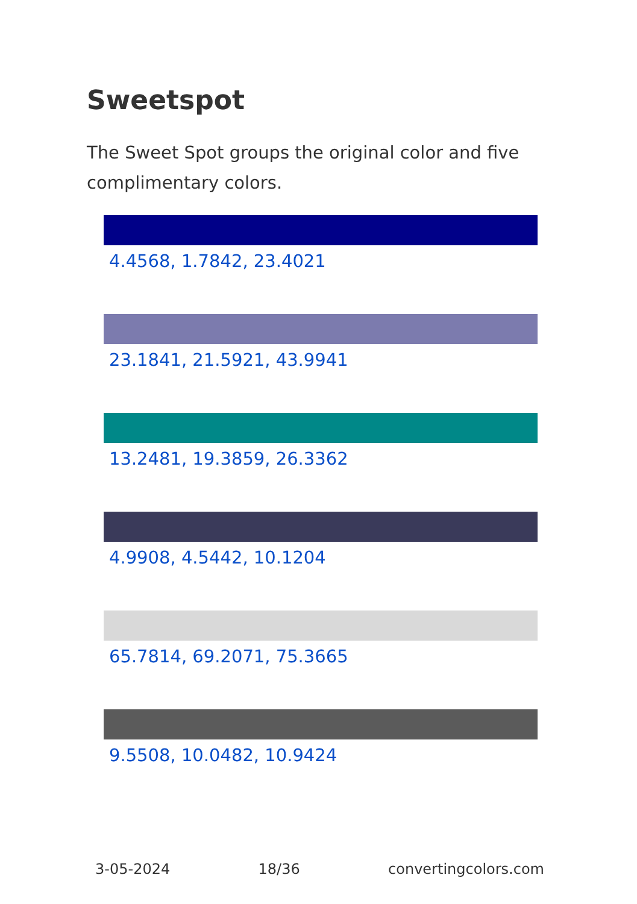Sweetspot
The Sweet Spot groups the original color and five complimentary colors.
4.4568, 1.7842, 23.4021
23.1841, 21.5921, 43.9941
13.2481, 19.3859, 26.3362
4.9908, 4.5442, 10.1204
65.7814, 69.2071, 75.3665
9.5508, 10.0482, 10.9424
3-05-2024 18/36 convertingcolors.com